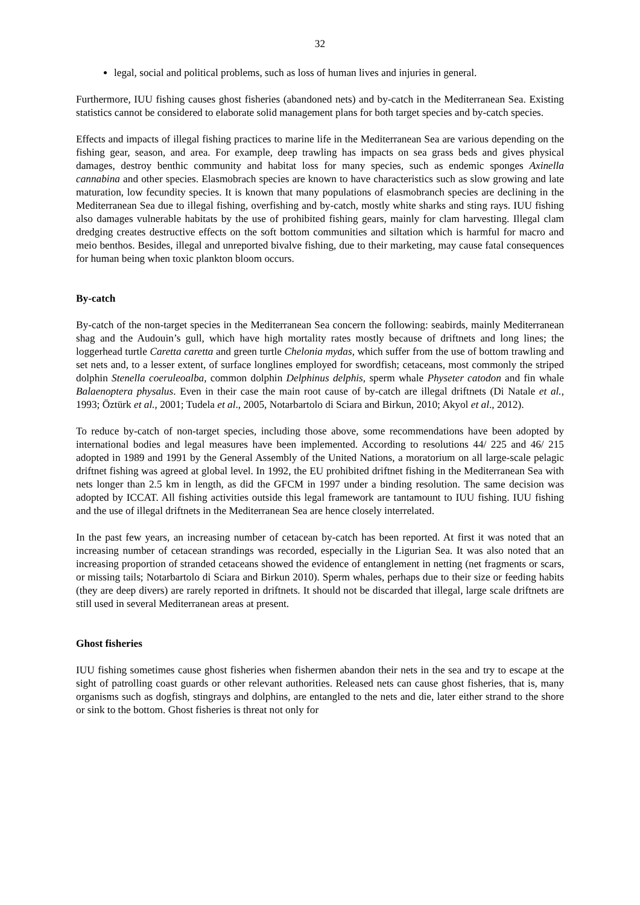32
legal, social and political problems, such as loss of human lives and injuries in general.
Furthermore, IUU fishing causes ghost fisheries (abandoned nets) and by-catch in the Mediterranean Sea. Existing statistics cannot be considered to elaborate solid management plans for both target species and by-catch species.
Effects and impacts of illegal fishing practices to marine life in the Mediterranean Sea are various depending on the fishing gear, season, and area. For example, deep trawling has impacts on sea grass beds and gives physical damages, destroy benthic community and habitat loss for many species, such as endemic sponges Axinella cannabina and other species. Elasmobrach species are known to have characteristics such as slow growing and late maturation, low fecundity species. It is known that many populations of elasmobranch species are declining in the Mediterranean Sea due to illegal fishing, overfishing and by-catch, mostly white sharks and sting rays. IUU fishing also damages vulnerable habitats by the use of prohibited fishing gears, mainly for clam harvesting. Illegal clam dredging creates destructive effects on the soft bottom communities and siltation which is harmful for macro and meio benthos. Besides, illegal and unreported bivalve fishing, due to their marketing, may cause fatal consequences for human being when toxic plankton bloom occurs.
By-catch
By-catch of the non-target species in the Mediterranean Sea concern the following: seabirds, mainly Mediterranean shag and the Audouin’s gull, which have high mortality rates mostly because of driftnets and long lines; the loggerhead turtle Caretta caretta and green turtle Chelonia mydas, which suffer from the use of bottom trawling and set nets and, to a lesser extent, of surface longlines employed for swordfish; cetaceans, most commonly the striped dolphin Stenella coeruleoalba, common dolphin Delphinus delphis, sperm whale Physeter catodon and fin whale Balaenoptera physalus. Even in their case the main root cause of by-catch are illegal driftnets (Di Natale et al., 1993; Öztürk et al., 2001; Tudela et al., 2005, Notarbartolo di Sciara and Birkun, 2010; Akyol et al., 2012).
To reduce by-catch of non-target species, including those above, some recommendations have been adopted by international bodies and legal measures have been implemented. According to resolutions 44/ 225 and 46/ 215 adopted in 1989 and 1991 by the General Assembly of the United Nations, a moratorium on all large-scale pelagic driftnet fishing was agreed at global level. In 1992, the EU prohibited driftnet fishing in the Mediterranean Sea with nets longer than 2.5 km in length, as did the GFCM in 1997 under a binding resolution. The same decision was adopted by ICCAT. All fishing activities outside this legal framework are tantamount to IUU fishing. IUU fishing and the use of illegal driftnets in the Mediterranean Sea are hence closely interrelated.
In the past few years, an increasing number of cetacean by-catch has been reported. At first it was noted that an increasing number of cetacean strandings was recorded, especially in the Ligurian Sea. It was also noted that an increasing proportion of stranded cetaceans showed the evidence of entanglement in netting (net fragments or scars, or missing tails; Notarbartolo di Sciara and Birkun 2010). Sperm whales, perhaps due to their size or feeding habits (they are deep divers) are rarely reported in driftnets. It should not be discarded that illegal, large scale driftnets are still used in several Mediterranean areas at present.
Ghost fisheries
IUU fishing sometimes cause ghost fisheries when fishermen abandon their nets in the sea and try to escape at the sight of patrolling coast guards or other relevant authorities. Released nets can cause ghost fisheries, that is, many organisms such as dogfish, stingrays and dolphins, are entangled to the nets and die, later either strand to the shore or sink to the bottom. Ghost fisheries is threat not only for